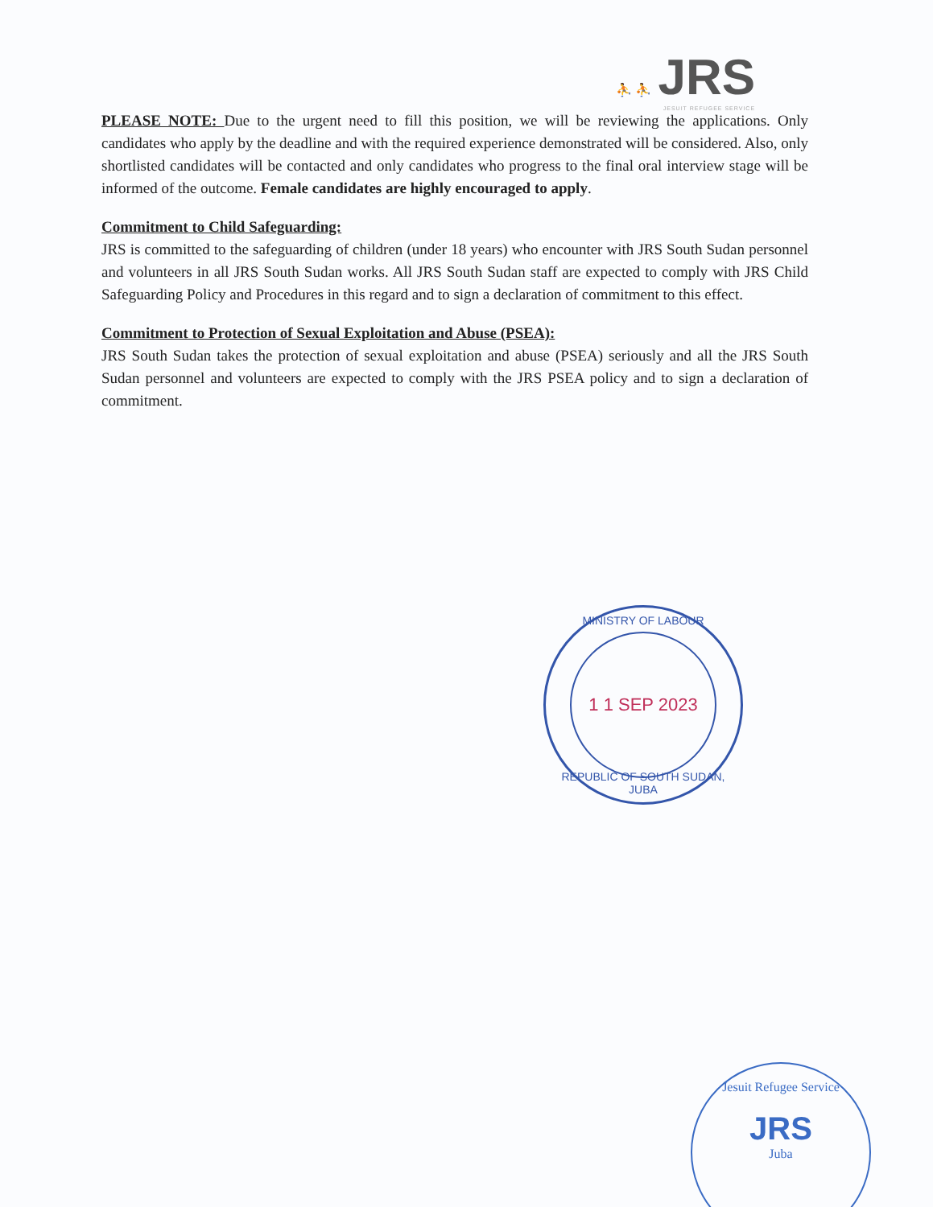⛹ ⛹ JRS
JESUIT REFUGEE SERVICE
PLEASE NOTE: Due to the urgent need to fill this position, we will be reviewing the applications. Only candidates who apply by the deadline and with the required experience demonstrated will be considered. Also, only shortlisted candidates will be contacted and only candidates who progress to the final oral interview stage will be informed of the outcome. Female candidates are highly encouraged to apply.
Commitment to Child Safeguarding:
JRS is committed to the safeguarding of children (under 18 years) who encounter with JRS South Sudan personnel and volunteers in all JRS South Sudan works. All JRS South Sudan staff are expected to comply with JRS Child Safeguarding Policy and Procedures in this regard and to sign a declaration of commitment to this effect.
Commitment to Protection of Sexual Exploitation and Abuse (PSEA):
JRS South Sudan takes the protection of sexual exploitation and abuse (PSEA) seriously and all the JRS South Sudan personnel and volunteers are expected to comply with the JRS PSEA policy and to sign a declaration of commitment.
MINISTRY OF LABOUR
1 1 SEP 2023
REPUBLIC OF SOUTH SUDAN, JUBA
Jesuit Refugee Service
JRS
Juba